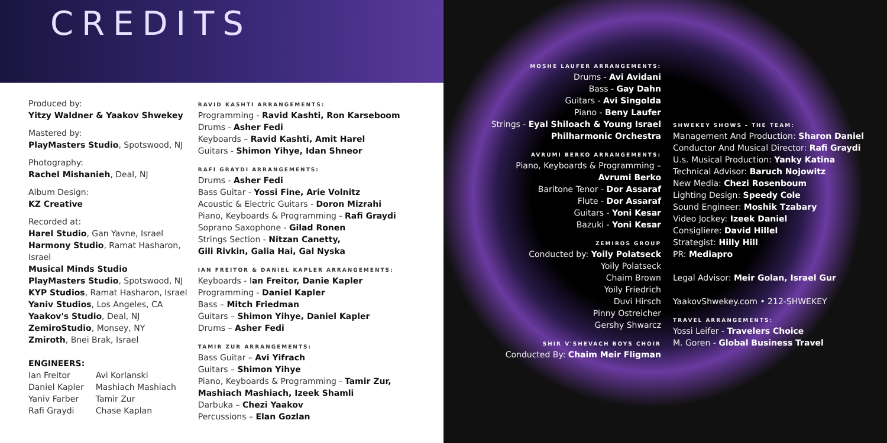CREDITS
Produced by:
Yitzy Waldner & Yaakov Shwekey
Mastered by:
PlayMasters Studio, Spotswood, NJ
Photography:
Rachel Mishanieh, Deal, NJ
Album Design:
KZ Creative
Recorded at:
Harel Studio, Gan Yavne, Israel
Harmony Studio, Ramat Hasharon, Israel
Musical Minds Studio
PlayMasters Studio, Spotswood, NJ
KYP Studios, Ramat Hasharon, Israel
Yaniv Studios, Los Angeles, CA
Yaakov's Studio, Deal, NJ
ZemiroStudio, Monsey, NY
Zmiroth, Bnei Brak, Israel
ENGINEERS:
Ian Freitor
Daniel Kapler
Yaniv Farber
Rafi Graydi
Avi Korlanski
Mashiach Mashiach
Tamir Zur
Chase Kaplan
RAVID KASHTI ARRANGEMENTS:
Programming - Ravid Kashti, Ron Karseboom
Drums - Asher Fedi
Keyboards – Ravid Kashti, Amit Harel
Guitars - Shimon Yihye, Idan Shneor
RAFI GRAYDI ARRANGEMENTS:
Drums - Asher Fedi
Bass Guitar - Yossi Fine, Arie Volnitz
Acoustic & Electric Guitars - Doron Mizrahi
Piano, Keyboards & Programming - Rafi Graydi
Soprano Saxophone - Gilad Ronen
Strings Section - Nitzan Canetty,
Gili Rivkin, Galia Hai, Gal Nyska
IAN FREITOR & DANIEL KAPLER ARRANGEMENTS:
Keyboards - Ian Freitor, Danie Kapler
Programming - Daniel Kapler
Bass – Mitch Friedman
Guitars – Shimon Yihye, Daniel Kapler
Drums – Asher Fedi
TAMIR ZUR ARRANGEMENTS:
Bass Guitar – Avi Yifrach
Guitars – Shimon Yihye
Piano, Keyboards & Programming - Tamir Zur,
Mashiach Mashiach, Izeek Shamli
Darbuka – Chezi Yaakov
Percussions – Elan Gozlan
MOSHE LAUFER ARRANGEMENTS:
Drums - Avi Avidani
Bass - Gay Dahn
Guitars - Avi Singolda
Piano - Beny Laufer
Strings - Eyal Shiloach & Young Israel
Philharmonic Orchestra
AVRUMI BERKO ARRANGEMENTS:
Piano, Keyboards & Programming –
Avrumi Berko
Baritone Tenor - Dor Assaraf
Flute - Dor Assaraf
Guitars - Yoni Kesar
Bazuki - Yoni Kesar
ZEMIROS GROUP
Conducted by: Yoily Polatseck
Yoily Polatseck
Chaim Brown
Yoily Friedrich
Duvi Hirsch
Pinny Ostreicher
Gershy Shwarcz
SHIR V'SHEVACH BOYS CHOIR
Conducted By: Chaim Meir Fligman
SHWEKEY SHOWS - THE TEAM:
Management And Production: Sharon Daniel
Conductor And Musical Director: Rafi Graydi
U.s. Musical Production: Yanky Katina
Technical Advisor: Baruch Nojowitz
New Media: Chezi Rosenboum
Lighting Design: Speedy Cole
Sound Engineer: Moshik Tzabary
Video Jockey: Izeek Daniel
Consigliere: David Hillel
Strategist: Hilly Hill
PR: Mediapro
Legal Advisor: Meir Golan, Israel Gur
YaakovShwekey.com • 212-SHWEKEY
TRAVEL ARRANGEMENTS:
Yossi Leifer - Travelers Choice
M. Goren - Global Business Travel